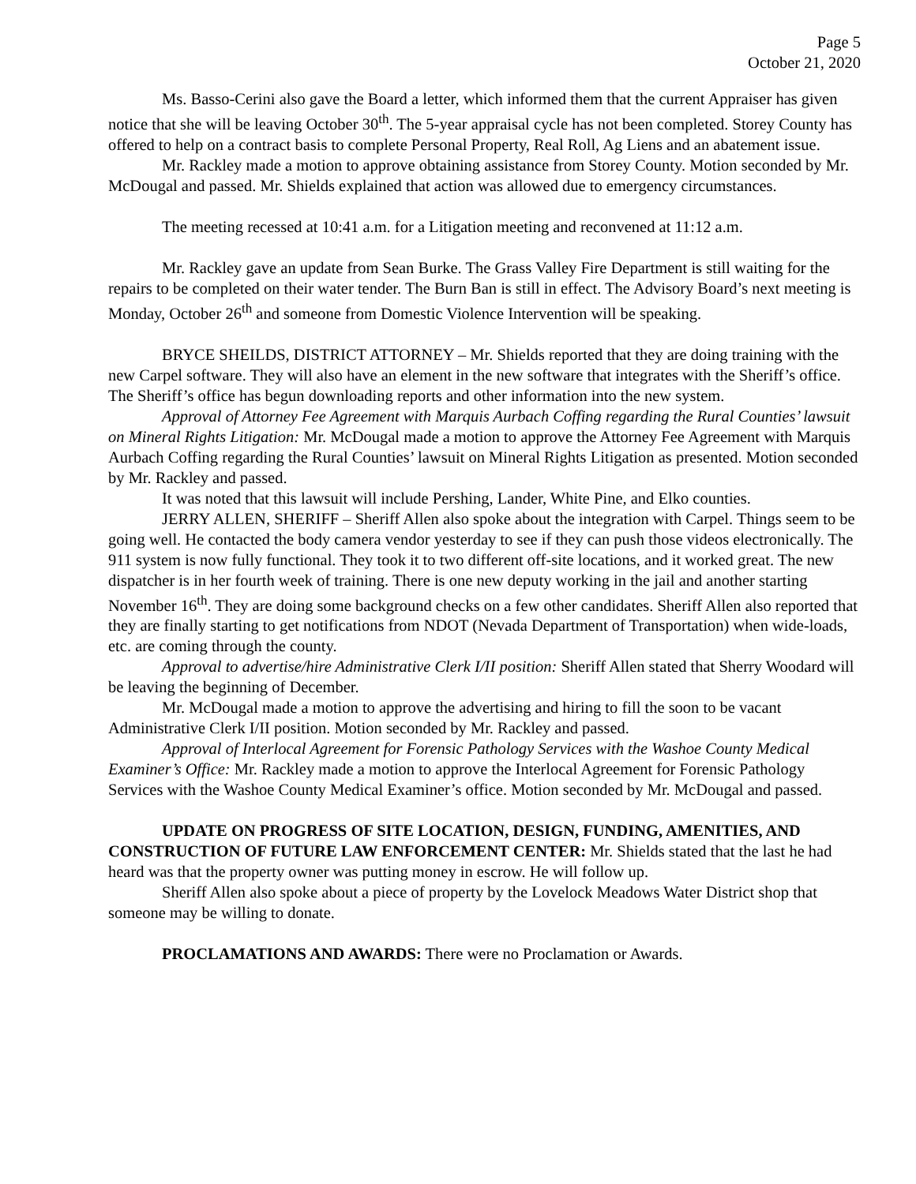Page 5
October 21, 2020
Ms. Basso-Cerini also gave the Board a letter, which informed them that the current Appraiser has given notice that she will be leaving October 30<sup>th</sup>. The 5-year appraisal cycle has not been completed. Storey County has offered to help on a contract basis to complete Personal Property, Real Roll, Ag Liens and an abatement issue.
Mr. Rackley made a motion to approve obtaining assistance from Storey County. Motion seconded by Mr. McDougal and passed. Mr. Shields explained that action was allowed due to emergency circumstances.
The meeting recessed at 10:41 a.m. for a Litigation meeting and reconvened at 11:12 a.m.
Mr. Rackley gave an update from Sean Burke. The Grass Valley Fire Department is still waiting for the repairs to be completed on their water tender. The Burn Ban is still in effect. The Advisory Board’s next meeting is Monday, October 26<sup>th</sup> and someone from Domestic Violence Intervention will be speaking.
BRYCE SHEILDS, DISTRICT ATTORNEY – Mr. Shields reported that they are doing training with the new Carpel software. They will also have an element in the new software that integrates with the Sheriff’s office. The Sheriff’s office has begun downloading reports and other information into the new system.
Approval of Attorney Fee Agreement with Marquis Aurbach Coffing regarding the Rural Counties’ lawsuit on Mineral Rights Litigation: Mr. McDougal made a motion to approve the Attorney Fee Agreement with Marquis Aurbach Coffing regarding the Rural Counties’ lawsuit on Mineral Rights Litigation as presented. Motion seconded by Mr. Rackley and passed.
It was noted that this lawsuit will include Pershing, Lander, White Pine, and Elko counties.
JERRY ALLEN, SHERIFF – Sheriff Allen also spoke about the integration with Carpel. Things seem to be going well. He contacted the body camera vendor yesterday to see if they can push those videos electronically. The 911 system is now fully functional. They took it to two different off-site locations, and it worked great. The new dispatcher is in her fourth week of training. There is one new deputy working in the jail and another starting November 16<sup>th</sup>. They are doing some background checks on a few other candidates. Sheriff Allen also reported that they are finally starting to get notifications from NDOT (Nevada Department of Transportation) when wide-loads, etc. are coming through the county.
Approval to advertise/hire Administrative Clerk I/II position: Sheriff Allen stated that Sherry Woodard will be leaving the beginning of December.
Mr. McDougal made a motion to approve the advertising and hiring to fill the soon to be vacant Administrative Clerk I/II position. Motion seconded by Mr. Rackley and passed.
Approval of Interlocal Agreement for Forensic Pathology Services with the Washoe County Medical Examiner’s Office: Mr. Rackley made a motion to approve the Interlocal Agreement for Forensic Pathology Services with the Washoe County Medical Examiner’s office. Motion seconded by Mr. McDougal and passed.
UPDATE ON PROGRESS OF SITE LOCATION, DESIGN, FUNDING, AMENITIES, AND CONSTRUCTION OF FUTURE LAW ENFORCEMENT CENTER: Mr. Shields stated that the last he had heard was that the property owner was putting money in escrow. He will follow up.
Sheriff Allen also spoke about a piece of property by the Lovelock Meadows Water District shop that someone may be willing to donate.
PROCLAMATIONS AND AWARDS: There were no Proclamation or Awards.